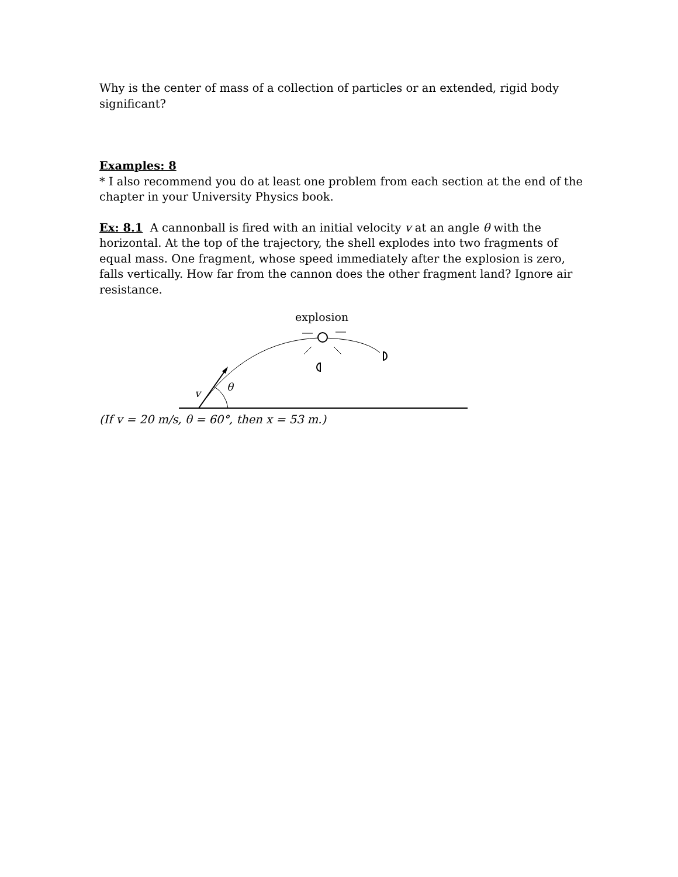Why is the center of mass of a collection of particles or an extended, rigid body significant?
Examples: 8
* I also recommend you do at least one problem from each section at the end of the chapter in your University Physics book.
Ex: 8.1 A cannonball is fired with an initial velocity v at an angle θ with the horizontal. At the top of the trajectory, the shell explodes into two fragments of equal mass. One fragment, whose speed immediately after the explosion is zero, falls vertically. How far from the cannon does the other fragment land? Ignore air resistance.
explosion
v
θ
(If v = 20 m/s, θ = 60°, then x = 53 m.)